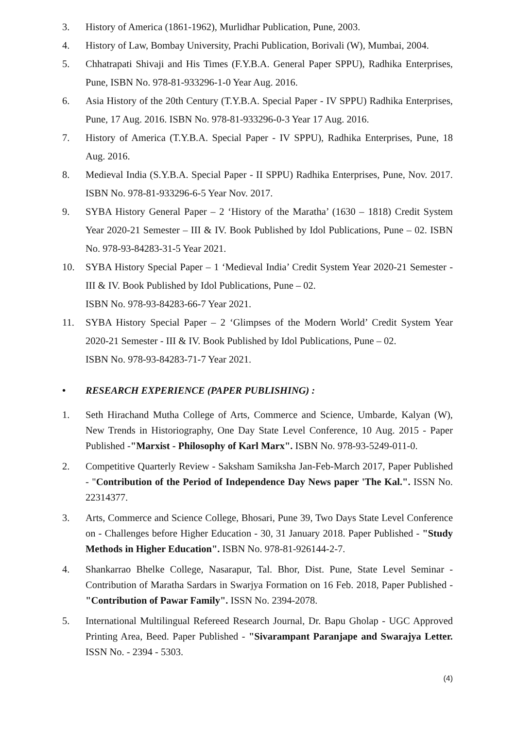3. History of America (1861-1962), Murlidhar Publication, Pune, 2003.
4. History of Law, Bombay University, Prachi Publication, Borivali (W), Mumbai, 2004.
5. Chhatrapati Shivaji and His Times (F.Y.B.A. General Paper SPPU), Radhika Enterprises, Pune, ISBN No. 978-81-933296-1-0 Year Aug. 2016.
6. Asia History of the 20th Century (T.Y.B.A. Special Paper - IV SPPU) Radhika Enterprises, Pune, 17 Aug. 2016. ISBN No. 978-81-933296-0-3 Year 17 Aug. 2016.
7. History of America (T.Y.B.A. Special Paper - IV SPPU), Radhika Enterprises, Pune, 18 Aug. 2016.
8. Medieval India (S.Y.B.A. Special Paper - II SPPU) Radhika Enterprises, Pune, Nov. 2017. ISBN No. 978-81-933296-6-5 Year Nov. 2017.
9. SYBA History General Paper – 2 ‘History of the Maratha’ (1630 – 1818) Credit System Year 2020-21 Semester – III & IV. Book Published by Idol Publications, Pune – 02. ISBN No. 978-93-84283-31-5 Year 2021.
10. SYBA History Special Paper – 1 ‘Medieval India’ Credit System Year 2020-21 Semester - III & IV. Book Published by Idol Publications, Pune – 02.
ISBN No. 978-93-84283-66-7 Year 2021.
11. SYBA History Special Paper – 2 ‘Glimpses of the Modern World’ Credit System Year 2020-21 Semester - III & IV. Book Published by Idol Publications, Pune – 02.
ISBN No. 978-93-84283-71-7 Year 2021.
• RESEARCH EXPERIENCE (PAPER PUBLISHING) :
1. Seth Hirachand Mutha College of Arts, Commerce and Science, Umbarde, Kalyan (W), New Trends in Historiography, One Day State Level Conference, 10 Aug. 2015 - Paper Published -"Marxist - Philosophy of Karl Marx". ISBN No. 978-93-5249-011-0.
2. Competitive Quarterly Review - Saksham Samiksha Jan-Feb-March 2017, Paper Published - "Contribution of the Period of Independence Day News paper 'The Kal.". ISSN No. 22314377.
3. Arts, Commerce and Science College, Bhosari, Pune 39, Two Days State Level Conference on - Challenges before Higher Education - 30, 31 January 2018. Paper Published - "Study Methods in Higher Education". ISBN No. 978-81-926144-2-7.
4. Shankarrao Bhelke College, Nasarapur, Tal. Bhor, Dist. Pune, State Level Seminar - Contribution of Maratha Sardars in Swarjya Formation on 16 Feb. 2018, Paper Published - "Contribution of Pawar Family". ISSN No. 2394-2078.
5. International Multilingual Refereed Research Journal, Dr. Bapu Gholap - UGC Approved Printing Area, Beed. Paper Published - "Sivarampant Paranjape and Swarajya Letter. ISSN No. - 2394 - 5303.
(4)